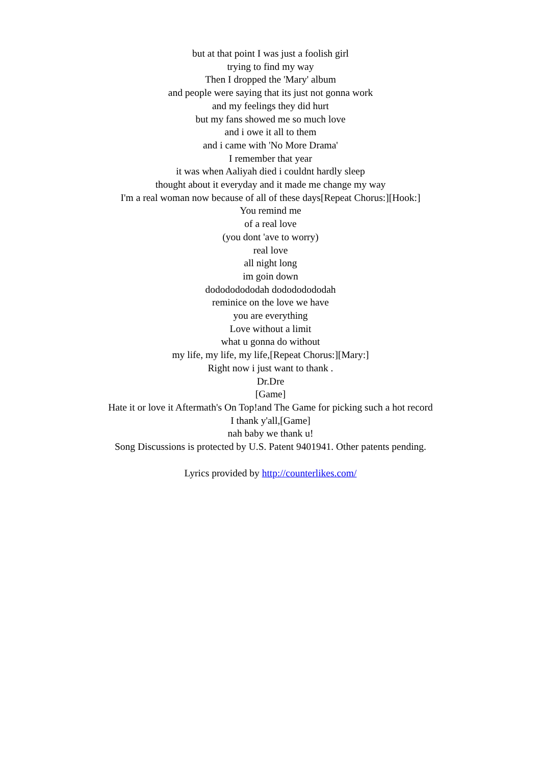but at that point I was just a foolish girl
trying to find my way
Then I dropped the 'Mary' album
and people were saying that its just not gonna work
and my feelings they did hurt
but my fans showed me so much love
and i owe it all to them
and i came with 'No More Drama'
I remember that year
it was when Aaliyah died i couldnt hardly sleep
thought about it everyday and it made me change my way
I'm a real woman now because of all of these days[Repeat Chorus:][Hook:]
You remind me
of a real love
(you dont 'ave to worry)
real love
all night long
im goin down
dodododododah dodododododah
reminice on the love we have
you are everything
Love without a limit
what u gonna do without
my life, my life, my life,[Repeat Chorus:][Mary:]
Right now i just want to thank .
Dr.Dre
[Game]
Hate it or love it Aftermath's On Top!and The Game for picking such a hot record
I thank y'all,[Game]
nah baby we thank u!
Song Discussions is protected by U.S. Patent 9401941. Other patents pending.
Lyrics provided by http://counterlikes.com/